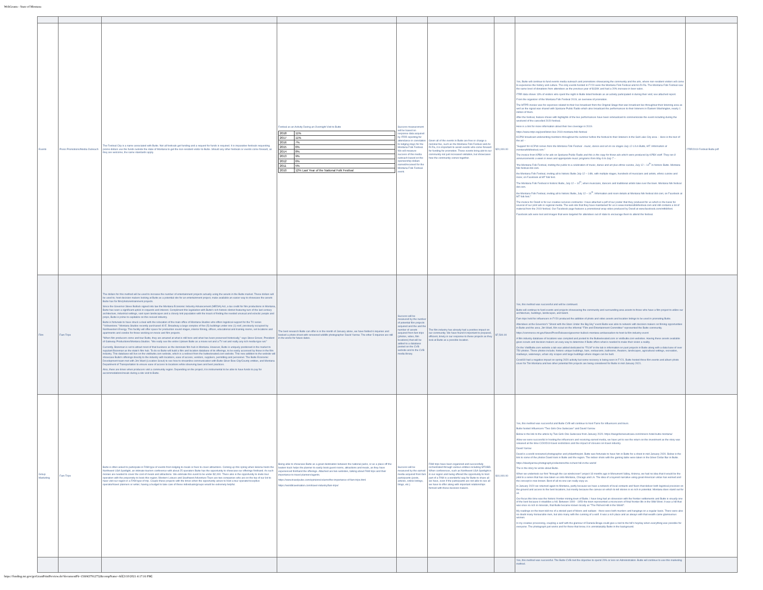WebGrants - State of Montana
| Events | Press Promotions/Media Outreach | The Festival City is a name associated with Butte. Not all festivals get funding and a request for funds is required. It is imparative festivals requesting promo dollars use the funds outside the state of Montana to get the non-resident visitor to Butte. Should any other festivals or events come forward, as they are welcome, the same standards apply. | Festival as an Activity During an Overnight Visit to Butte / 2018 / 11% / / 2017 / 11% / / 2016 / 7% / / 2015 / 6% / / 2014 / 8% / / 2013 / 9% / / 2012 / 6% / / 2011 / 5% / / 2010 / 12% Last Year of the National Folk Festival / | Success measurement will be based on response data acquired by ITRR reporting for attendance in correlation to lodging stays for the Montana Folk Festival. We will measure success of the media outreach based on the sponsorship dollars earned/received for the Montana Folk Festival event. | Given all of the events in Butte are free or charge a nominal fee, such as the Montana Folk Festival and An Ri Ra, it is important to assist events who come forward for funding for promotion. These events bring alot to our community not just increased visitation, but showcases how the community comes together. | $20,000.00 | Yes, Butte will continue to fund events media outreach and promotions showcasing the community and the arts, where non-resident visitors will come to experience the history and culture. The only events funded in FY20 were the Montana Folk Festival and An Ri Ra. The Montana Folk Festival saw the same level of donations from attendees as the previous year of $130K and had a 20% increase in beer sales. ITRR data shows 13% of visitors who spent the night in Butte listed festivals as an activity participated in during their visit; see attached report. From the organizer of the Montana Folk Festival 2019, an overview of promotion. The MTPR invoice was for expenses related to their live broadcast from the Original Stage that was broadcast live throughout their listening area as well as the signal was shared with Spokane Public Radio which also broadcast the performances to their listeners in Eastern Washington, nearly 1 million of them. After the festival, feature shows with highlights of the live performances have been rebroadcast to commemorate the event including during the weekend of the cancelled 2020 festival. Here is a link for more information about their live coverage in 2019. https://www.mtpr.org/post/listen-live-2019-montana-folk-festival KCPW broadcast underwriting mentions throughout the summer before the festival to their listeners in the Salt Lake City area -- Here is the text of the ad -- "Support for KCPW comes from the Montana Folk Festival - music, dance and art on six stages July 12-14 in Butte, MT. Information at montanafolkfestival.com." The invoice from KPBX is for ads on Spokane Public Radio and this is the copy for those ads which were produced by KPBX staff. They ran 8 announcements a week in news and appropriate music programs from May 6 to July 7 -- "the Montana Folk Festival, inviting the public to a celebration of music, dance and art plus ethnic cuisine, July 12 – 14<sup>th</sup> in historic Butte. Montana folk festival dot com. the Montana Folk Festival, inviting all to historic Butte July 12 – 14th, with multiple stages, hundreds of musicians and artists, ethnic cuisine and more; on Facebook at MT folk fest. The Montana Folk Festival in historic Butte, July 12 – 14<sup>th</sup>, when musicians, dancers and traditional artists take over the town. Montana folk festival dot com. the Montana Folk Festival, inviting all to historic Butte, July 12 – 14<sup>th</sup>. Information and room details at Montana folk festival dot com; on Facebook at MT folk fest." The invoice for Doodl is for our creative services contractor. I have attached a pdf of our poster that they produced for us which is the basis for several of our print ads in regional media. The web site that they have maintained for us is www.montanafolkfestival.com and still contains a lot of material from the 2019 festival. Our Facebook page features a promotional wrap video produced by Doodl at www.facebook.com/mtfolkfest. Facebook ads were text and images that were targeted for attendees out of state to encourage them to attend the festival. | ITRR2019 Festival Butte.pdf |
| Film | Fam Trips | The dollars for this method will be used to increase the number of entertainment projects actually using the assets in the Butte market. These dollars will be used to; host decision makers looking at Butte as a potential site for an entertainment project, make available an easier way to showcase the assets Butte has for film/photo/entrainment projects. Since the Governor Steve Bullock signed into law the Montana Economic Industry Advancement (MEDIA) Act, a tax credit for film productions in Montana, Butte has seen a significant uptick in requests and interest. Compliment this legislation with Butte's rich historic district featuring turn of the last century architecture, industrial settings, vast open landscapes and a closely knit population with the knack of finding the needed unusual and eclectic people and props, Butte is prime to capitalize on this revived industry. Butte is fortunate to have struck a deal with the relocation of the main office of Montana Studios who offers logistical support for the TV series "Yellowstone." Montana Studios recently purchased 40 E. Broadway a large complex of five (5) buildings under one (1) roof, previously occupied by Northwestern Energy. This facility will offer space for production sound stages, interior filming, offices, educational and training rooms, set locations and apartments and condos for those working on movie and film projects. "When film producers come and tour Butte, they are amazed at what is still here and what has been preserved historically," says Steve Grover, President of Gateway Productions/Montana Studios. "We really see the entire Uptown Butte as a movie set and a TV set and really any rich media-type set." Currently, Bozeman is set to attract most of that business as the dominate film hub in Montana. However, Butte is uniquely positioned in the market to supplant Bozeman as the state's film hub. To do so Butte will build a film and location database of its offerings, to be easily accessed by those in the film industry. This database will live on the visitbutte.com website, which is a redirect from the butteelevated.com website. This new addition to the website will showcase Butte's offerings directly to the industry with locations, ease of access, vendors, suppliers, permitting and personnel. The Butte Economic Development team met with Jim Ward (Location Scout) to see how to streamline communication with Butte-Silver Bow City/County entities, and Montana Department of Transportation to ensure ease of access to locations while observing laws and best practices. Also, there are times when producers visit a community region. Depending on the project, it is instrumental to be able to have funds to pay for accommodations/meals during a site visit to Butte. | The best research Butte can offer is in the month of January alone, we have fielded 6 inquiries and booked a photo shoot with renowned wildlife photographer David Yarrow. The other 5 inquiries are still in the works for future dates. | Success will be measured by the number of potential film projects acquired and the and the number of assets acquired from fam trips (photos, video, film locations) that will be added to a database posted on the CVB website and to the CVB media library. | The film industry has already had a positive impact on our community. We have found it important to prepared, efficient, timely in our response to these projects as they look at Butte as a possible location. | $7,500.00 | Yes, this method was successful and will be continued. Butte will continue to fund events and projects showcasing the community and surrounding area assets to those who have a film project to utilize our architecture, buildings, landscapes, and talent. Fam trips held for influencers in FY20 produced the addition of photo and video assets and location listings to be used in promoting Butte. Attendees at the Governor's "Shoot with the Stars Under the Big Sky" event Butte was able to network with decision makers on filming opportunities in Butte and the area. Jim Ward, film scout on the informal "Film and Entertainment Committee" represented the Butte community. https://commerce.mt.gov/News/PressReleases/governor-bullock-montana-ambassadors-to-host-la-film-industry-event A film industry database of locations was compiled and posted to the Butteelevated.com or visitbutte.com websites. Having these assets available gives scouts and decision makers an easy way to determine if Butte offers what is needed to make their vision a reality. On the VisitButte.com website a tab was added dedicated to "FILM" in the tab is information on past projects in Butte along with a data base of over 750 photos. These photos include; historic unique buildings, bars, restaurants, ballrooms, theaters, landscapes, agricultural settings, recreation, roadways, waterways, urban city scapes and large buildings where stages can be built. Covid19 had a negative impact on spring 2020 activity but some recovery is being seen in FY21. Butte hosted three film events and album photo cover for Tim Montana and two other potential film projects are being considered for Butte in mid-January 2021. | |
| Group Marketing | Fam Trips | Butte is often asked to participate in FAM type of events from lodging to meals or fees to cover attractions. Coming up this spring when Helena hosts the Northwest USA Spotlight, an intimate tourism conference with about 25 operators Butte has the opportunity to showcase our offerings firsthand. As such monies are needed to cover the cost of meals and attractions. We estimate this event to be under $2,000. There also is the opportunity to invite tour operators with the propensity to book this region; Western Leisure and Southwest Adventure Tours are two companies who are on the top of our list to have visit our region in a FAM type of trip. Couple these projects with the times when the opportunity arises to host a tour operator/receptive operator/travel planners or writer; having a budget to take care of these individuals/groups would be extremely helpful. | Being able to showcase Butte as a great destination between the national parks, or as a place off the beaten track helps the planner to easily book guest rooms, attractions and meals, as they have experienced firsthand the offerings. Attached are two websites, talking about FAM trips and their importance to travel planners/agents. https://www.travelpulse.com/opinions/column/the-importance-of-fam-trips.html https://worldtravelnation.com/travel-industry/fam-trips/ | Success will be measured by the earned media acquired from fam participants (posts, articles, online listings, blogs, etc.) | FAM trips have been organized and successfully orchestrated through various entities including MTOBD. When conferences, such as Northwest USA Spotlight is in our region and being offered the opportunity to host part of a FAM is a wonderful way for Butte to share all we have, even if the participants are not able to see all we have to offer along with important relationships formed with these decision makers. | $10,000.00 | Yes, this method was successful and Butte CVB will continue to host Fams for influencers and tours. Butte hosted Influencers "Two Girls One Suitecase" and David Yarrow. Below is the link to the article by Two Girls One Suitecase from January 2020. https://twogirlsonesuitcase.com/miners-hotel-butte-montana/ Allow we were successful in hosting the influencers and receiving earned media, we have yet to see the return on the investment as the story was released at the time COVID19 travel restrictions and the impact of closures on travel industry. David Yarrow David is a world-renowned photographer and philanthropist. Butte was fortunate to have him in Butte for a shoot in mid-January 2020. Below is the link to some of the photos David took in Butte and the region. The indoor shots with the gaming table were taken in the Silver Dollar Bar in Butte. https://davidyarrow.photography/collections/the-richest-hill-in-the-world/ The is the story he wrote about Butte. When we undertook our first "through the car windscreen" project 18 months ago in Monument Valley, Arizona, we had no idea that it would be the pilot to a series that has now taken us onto Montana, Chicago and LA. The idea of a layered narrative using great American vistas has worked and the concept is now known. Best of all no one can really copy us. In January 2020 we returned again to Montana, partly because we have a network of local contacts and fixers that deliver both logistical precision on the ground and access to the best locations, but mostly because the canvas on which to tell stories is so rich in potential. Montana does stand out for us. Our focus this time was the historic frontier mining town of Butte. I have long had an obsession with the frontier settlements and Butte is visually one of the best because it straddles a hill. Between 1900 - 1950 the town represented a microcosm of final frontier life in the Wild West. It was a hill that was once so rich in minerals, that Butte became known locally as "The Richest Hill in the World". My readings on the town told me of a storied past of felons and outlaws - there were both murders and hangings on a regular basis. There were also no doubt many honourable men, but also many with the cunning of a wolf. It was a rich place and as always with that wealth came glamourous women. In my creative processing, coupling a wolf with the glamour of Daniela Braga could give a nod to the hill's heyday when everything was possible for everyone. The photograph just works and for those that know, it is unmistakably Butte in the background. | |
| | | | | | | | Yes, this method was successful. The Butte CVB met the objective to spend 20% or less on Administration. Butte will continue to use this marketing method. | |
https://funding.mt.gov/getGrantPrintPreview.do?documentPk=1560437912752&compName=All[3/10/2021 4:17:16 PM]